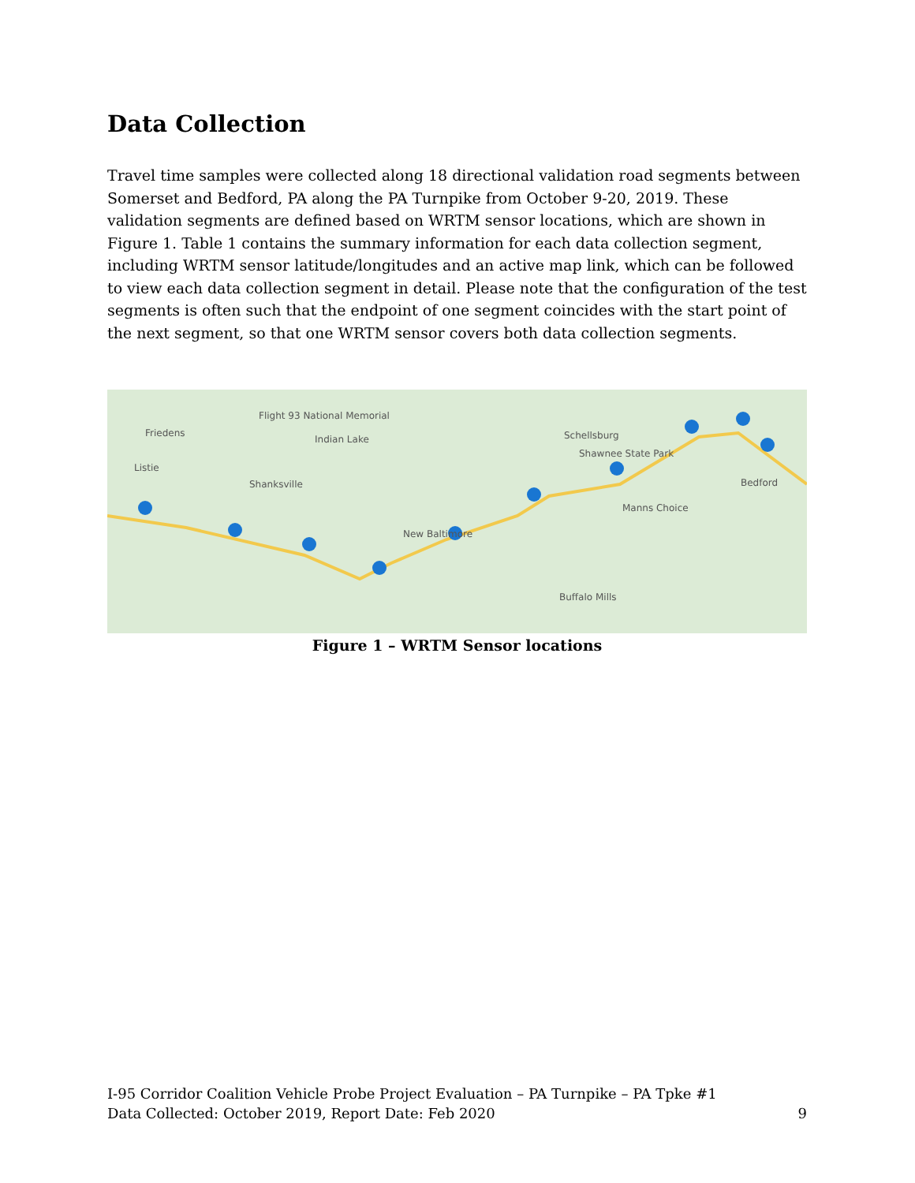Data Collection
Travel time samples were collected along 18 directional validation road segments between Somerset and Bedford, PA along the PA Turnpike from October 9-20, 2019. These validation segments are defined based on WRTM sensor locations, which are shown in Figure 1. Table 1 contains the summary information for each data collection segment, including WRTM sensor latitude/longitudes and an active map link, which can be followed to view each data collection segment in detail. Please note that the configuration of the test segments is often such that the endpoint of one segment coincides with the start point of the next segment, so that one WRTM sensor covers both data collection segments.
Friedens
Flight 93 National Memorial
Indian Lake
Listie
Shanksville
Schellsburg
Shawnee State Park
Bedford
Manns Choice
New Baltimore
Buffalo Mills
Figure 1 – WRTM Sensor locations
I-95 Corridor Coalition Vehicle Probe Project Evaluation – PA Turnpike – PA Tpke #1
Data Collected: October 2019, Report Date: Feb 2020 9